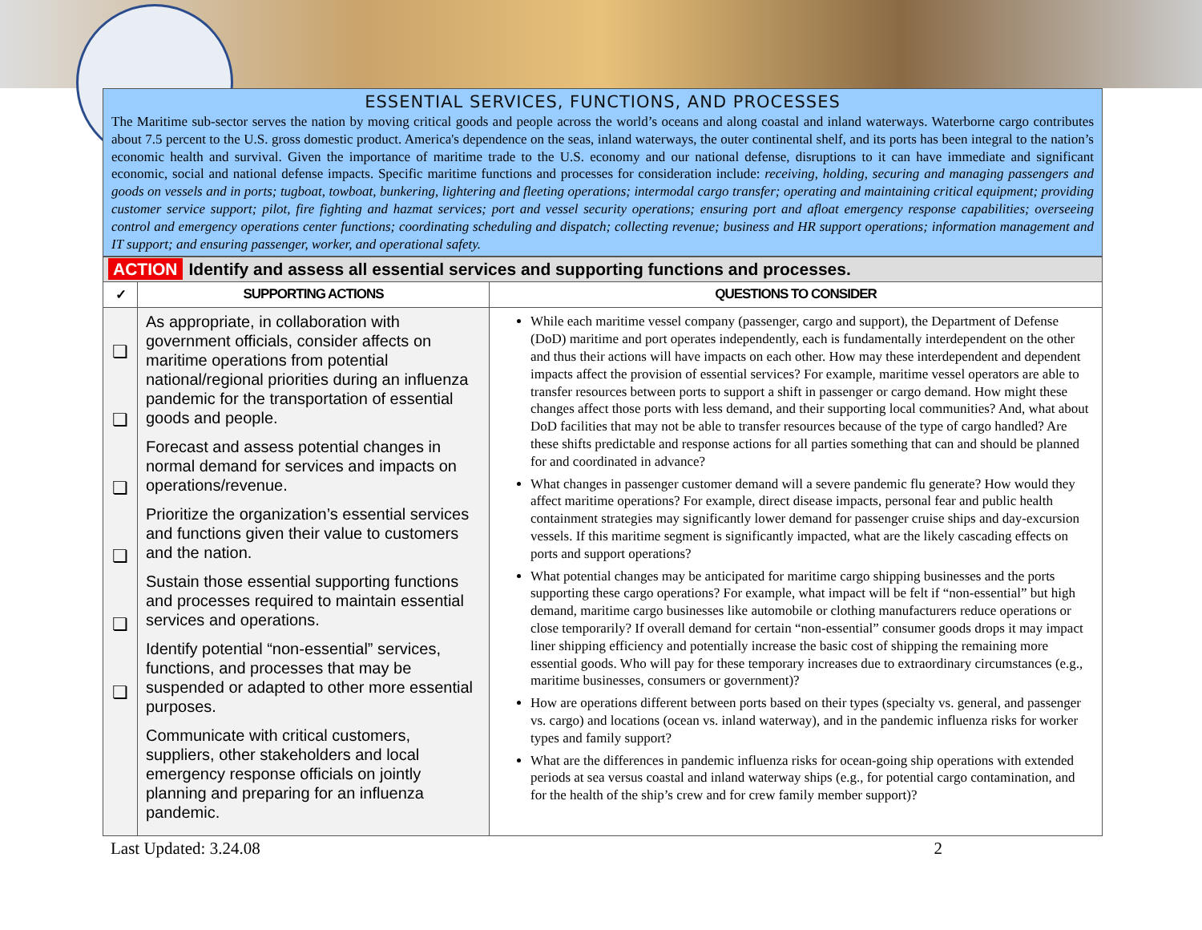ESSENTIAL SERVICES, FUNCTIONS, AND PROCESSES
The Maritime sub-sector serves the nation by moving critical goods and people across the world’s oceans and along coastal and inland waterways. Waterborne cargo contributes about 7.5 percent to the U.S. gross domestic product. America's dependence on the seas, inland waterways, the outer continental shelf, and its ports has been integral to the nation’s economic health and survival. Given the importance of maritime trade to the U.S. economy and our national defense, disruptions to it can have immediate and significant economic, social and national defense impacts. Specific maritime functions and processes for consideration include: receiving, holding, securing and managing passengers and goods on vessels and in ports; tugboat, towboat, bunkering, lightering and fleeting operations; intermodal cargo transfer; operating and maintaining critical equipment; providing customer service support; pilot, fire fighting and hazmat services; port and vessel security operations; ensuring port and afloat emergency response capabilities; overseeing control and emergency operations center functions; coordinating scheduling and dispatch; collecting revenue; business and HR support operations; information management and IT support; and ensuring passenger, worker, and operational safety.
| ACTION Identify and assess all essential services and supporting functions and processes. | | |
| ✓ | SUPPORTING ACTIONS | QUESTIONS TO CONSIDER |
| ❏ ❏ ❏ ❏ ❏ ❏ | As appropriate, in collaboration with government officials, consider affects on maritime operations from potential national/regional priorities during an influenza pandemic for the transportation of essential goods and people. Forecast and assess potential changes in normal demand for services and impacts on operations/revenue. Prioritize the organization’s essential services and functions given their value to customers and the nation. Sustain those essential supporting functions and processes required to maintain essential services and operations. Identify potential “non-essential” services, functions, and processes that may be suspended or adapted to other more essential purposes. Communicate with critical customers, suppliers, other stakeholders and local emergency response officials on jointly planning and preparing for an influenza pandemic. | While each maritime vessel company (passenger, cargo and support), the Department of Defense (DoD) maritime and port operates independently, each is fundamentally interdependent on the other and thus their actions will have impacts on each other. How may these interdependent and dependent impacts affect the provision of essential services? For example, maritime vessel operators are able to transfer resources between ports to support a shift in passenger or cargo demand. How might these changes affect those ports with less demand, and their supporting local communities? And, what about DoD facilities that may not be able to transfer resources because of the type of cargo handled? Are these shifts predictable and response actions for all parties something that can and should be planned for and coordinated in advance? What changes in passenger customer demand will a severe pandemic flu generate? How would they affect maritime operations? For example, direct disease impacts, personal fear and public health containment strategies may significantly lower demand for passenger cruise ships and day-excursion vessels. If this maritime segment is significantly impacted, what are the likely cascading effects on ports and support operations? What potential changes may be anticipated for maritime cargo shipping businesses and the ports supporting these cargo operations? For example, what impact will be felt if “non-essential” but high demand, maritime cargo businesses like automobile or clothing manufacturers reduce operations or close temporarily? If overall demand for certain “non-essential” consumer goods drops it may impact liner shipping efficiency and potentially increase the basic cost of shipping the remaining more essential goods. Who will pay for these temporary increases due to extraordinary circumstances (e.g., maritime businesses, consumers or government)? How are operations different between ports based on their types (specialty vs. general, and passenger vs. cargo) and locations (ocean vs. inland waterway), and in the pandemic influenza risks for worker types and family support? What are the differences in pandemic influenza risks for ocean-going ship operations with extended periods at sea versus coastal and inland waterway ships (e.g., for potential cargo contamination, and for the health of the ship’s crew and for crew family member support)? |
Last Updated: 3.24.08 2